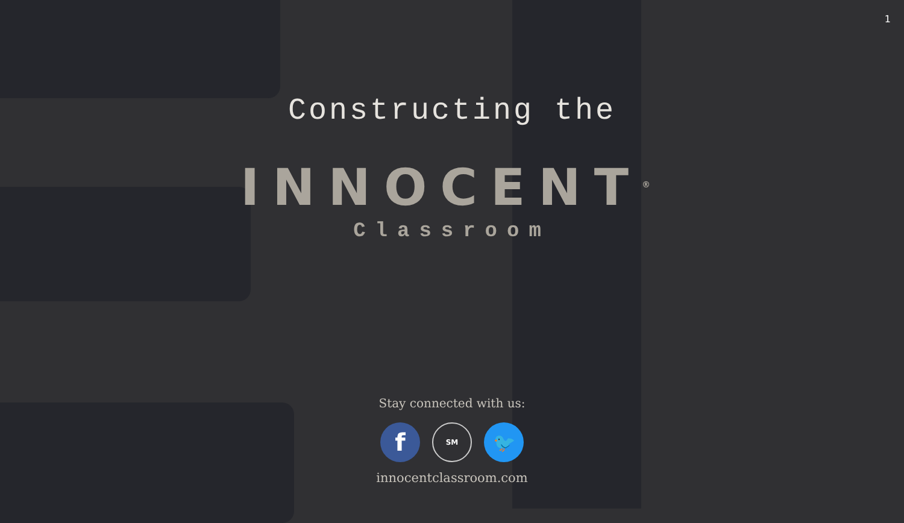1
Constructing the
INNOCENT<sup>®</sup>
Classroom
Stay connected with us:
f
SM
🐦
innocentclassroom.com